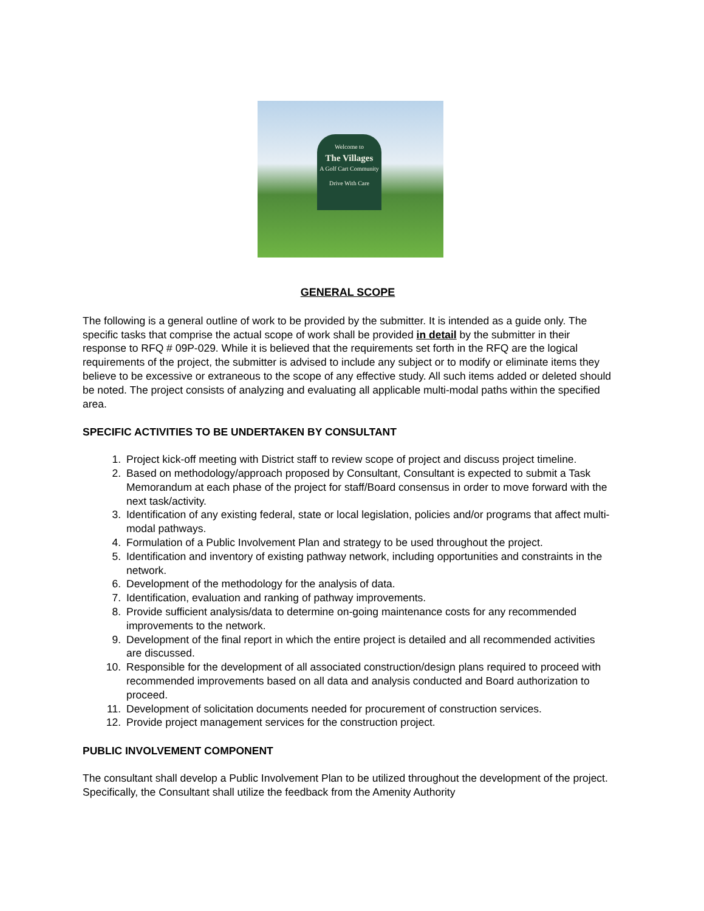Welcome to
The Villages
A Golf Cart Community
Drive With Care
GENERAL SCOPE
The following is a general outline of work to be provided by the submitter. It is intended as a guide only. The specific tasks that comprise the actual scope of work shall be provided in detail by the submitter in their response to RFQ # 09P-029. While it is believed that the requirements set forth in the RFQ are the logical requirements of the project, the submitter is advised to include any subject or to modify or eliminate items they believe to be excessive or extraneous to the scope of any effective study. All such items added or deleted should be noted. The project consists of analyzing and evaluating all applicable multi-modal paths within the specified area.
SPECIFIC ACTIVITIES TO BE UNDERTAKEN BY CONSULTANT
1. Project kick-off meeting with District staff to review scope of project and discuss project timeline.
2. Based on methodology/approach proposed by Consultant, Consultant is expected to submit a Task Memorandum at each phase of the project for staff/Board consensus in order to move forward with the next task/activity.
3. Identification of any existing federal, state or local legislation, policies and/or programs that affect multi-modal pathways.
4. Formulation of a Public Involvement Plan and strategy to be used throughout the project.
5. Identification and inventory of existing pathway network, including opportunities and constraints in the network.
6. Development of the methodology for the analysis of data.
7. Identification, evaluation and ranking of pathway improvements.
8. Provide sufficient analysis/data to determine on-going maintenance costs for any recommended improvements to the network.
9. Development of the final report in which the entire project is detailed and all recommended activities are discussed.
10. Responsible for the development of all associated construction/design plans required to proceed with recommended improvements based on all data and analysis conducted and Board authorization to proceed.
11. Development of solicitation documents needed for procurement of construction services.
12. Provide project management services for the construction project.
PUBLIC INVOLVEMENT COMPONENT
The consultant shall develop a Public Involvement Plan to be utilized throughout the development of the project. Specifically, the Consultant shall utilize the feedback from the Amenity Authority